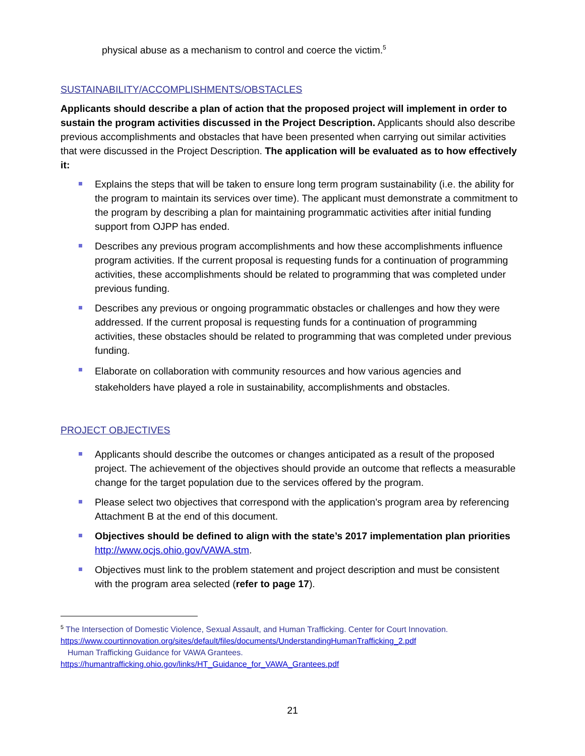physical abuse as a mechanism to control and coerce the victim.<sup>5</sup>
SUSTAINABILITY/ACCOMPLISHMENTS/OBSTACLES
Applicants should describe a plan of action that the proposed project will implement in order to sustain the program activities discussed in the Project Description. Applicants should also describe previous accomplishments and obstacles that have been presented when carrying out similar activities that were discussed in the Project Description. The application will be evaluated as to how effectively it:
Explains the steps that will be taken to ensure long term program sustainability (i.e. the ability for the program to maintain its services over time). The applicant must demonstrate a commitment to the program by describing a plan for maintaining programmatic activities after initial funding support from OJPP has ended.
Describes any previous program accomplishments and how these accomplishments influence program activities. If the current proposal is requesting funds for a continuation of programming activities, these accomplishments should be related to programming that was completed under previous funding.
Describes any previous or ongoing programmatic obstacles or challenges and how they were addressed. If the current proposal is requesting funds for a continuation of programming activities, these obstacles should be related to programming that was completed under previous funding.
Elaborate on collaboration with community resources and how various agencies and stakeholders have played a role in sustainability, accomplishments and obstacles.
PROJECT OBJECTIVES
Applicants should describe the outcomes or changes anticipated as a result of the proposed project. The achievement of the objectives should provide an outcome that reflects a measurable change for the target population due to the services offered by the program.
Please select two objectives that correspond with the application’s program area by referencing Attachment B at the end of this document.
Objectives should be defined to align with the state’s 2017 implementation plan priorities http://www.ocjs.ohio.gov/VAWA.stm.
Objectives must link to the problem statement and project description and must be consistent with the program area selected (refer to page 17).
<sup>5</sup> The Intersection of Domestic Violence, Sexual Assault, and Human Trafficking. Center for Court Innovation.
https://www.courtinnovation.org/sites/default/files/documents/UnderstandingHumanTrafficking_2.pdf
Human Trafficking Guidance for VAWA Grantees.
https://humantrafficking.ohio.gov/links/HT_Guidance_for_VAWA_Grantees.pdf
21